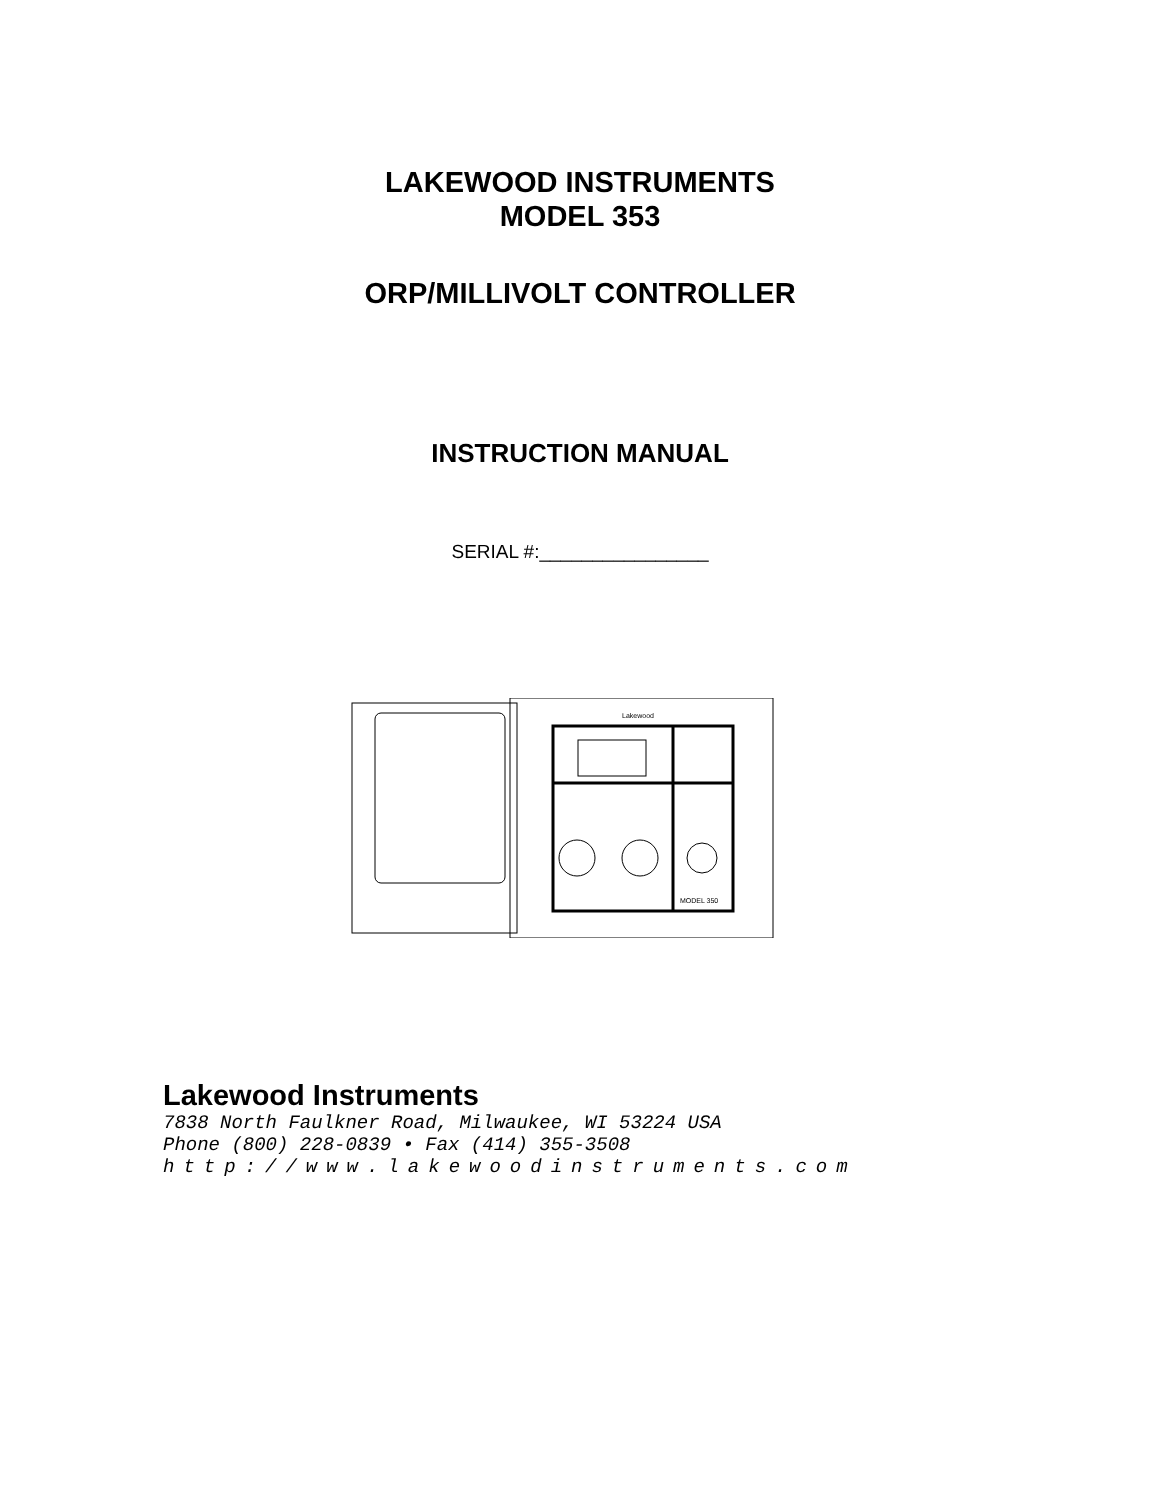LAKEWOOD INSTRUMENTS
MODEL 353
ORP/MILLIVOLT CONTROLLER
INSTRUCTION MANUAL
SERIAL #:________________
Lakewood
MODEL 350
Lakewood Instruments
7838 North Faulkner Road, Milwaukee, WI 53224 USA
Phone (800) 228-0839 • Fax (414) 355-3508
http://www.lakewoodinstruments.com